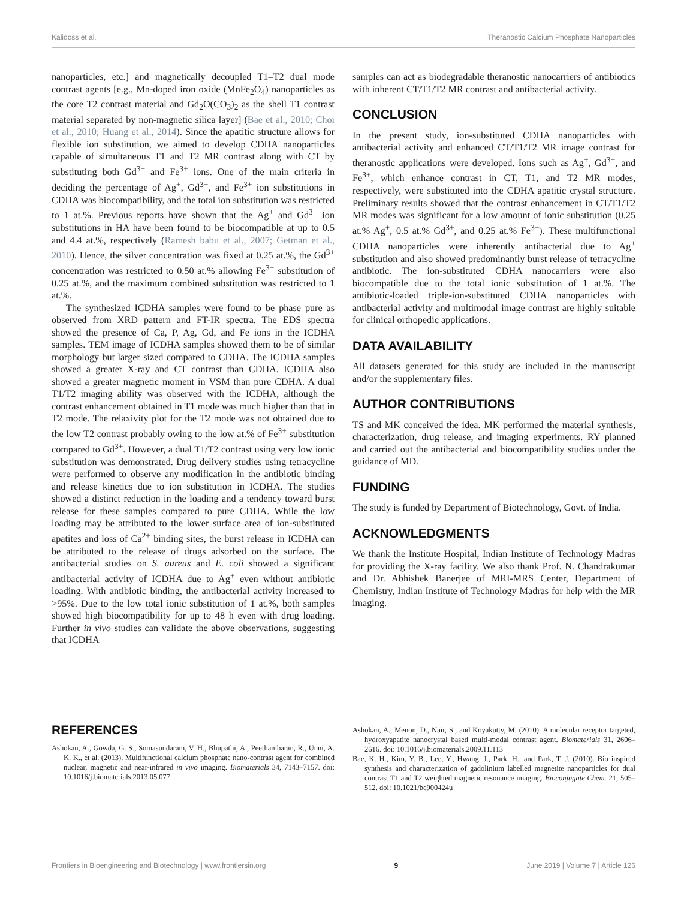Kalidoss et al. Theranostic Calcium Phosphate Nanoparticles
nanoparticles, etc.] and magnetically decoupled T1–T2 dual mode contrast agents [e.g., Mn-doped iron oxide (MnFe<sub>2</sub>O<sub>4</sub>) nanoparticles as the core T2 contrast material and Gd<sub>2</sub>O(CO<sub>3</sub>)<sub>2</sub> as the shell T1 contrast material separated by non-magnetic silica layer] (Bae et al., 2010; Choi et al., 2010; Huang et al., 2014). Since the apatitic structure allows for flexible ion substitution, we aimed to develop CDHA nanoparticles capable of simultaneous T1 and T2 MR contrast along with CT by substituting both Gd<sup>3+</sup> and Fe<sup>3+</sup> ions. One of the main criteria in deciding the percentage of Ag<sup>+</sup>, Gd<sup>3+</sup>, and Fe<sup>3+</sup> ion substitutions in CDHA was biocompatibility, and the total ion substitution was restricted to 1 at.%. Previous reports have shown that the Ag<sup>+</sup> and Gd<sup>3+</sup> ion substitutions in HA have been found to be biocompatible at up to 0.5 and 4.4 at.%, respectively (Ramesh babu et al., 2007; Getman et al., 2010). Hence, the silver concentration was fixed at 0.25 at.%, the Gd<sup>3+</sup> concentration was restricted to 0.50 at.% allowing Fe<sup>3+</sup> substitution of 0.25 at.%, and the maximum combined substitution was restricted to 1 at.%.
The synthesized ICDHA samples were found to be phase pure as observed from XRD pattern and FT-IR spectra. The EDS spectra showed the presence of Ca, P, Ag, Gd, and Fe ions in the ICDHA samples. TEM image of ICDHA samples showed them to be of similar morphology but larger sized compared to CDHA. The ICDHA samples showed a greater X-ray and CT contrast than CDHA. ICDHA also showed a greater magnetic moment in VSM than pure CDHA. A dual T1/T2 imaging ability was observed with the ICDHA, although the contrast enhancement obtained in T1 mode was much higher than that in T2 mode. The relaxivity plot for the T2 mode was not obtained due to the low T2 contrast probably owing to the low at.% of Fe<sup>3+</sup> substitution compared to Gd<sup>3+</sup>. However, a dual T1/T2 contrast using very low ionic substitution was demonstrated. Drug delivery studies using tetracycline were performed to observe any modification in the antibiotic binding and release kinetics due to ion substitution in ICDHA. The studies showed a distinct reduction in the loading and a tendency toward burst release for these samples compared to pure CDHA. While the low loading may be attributed to the lower surface area of ion-substituted apatites and loss of Ca<sup>2+</sup> binding sites, the burst release in ICDHA can be attributed to the release of drugs adsorbed on the surface. The antibacterial studies on S. aureus and E. coli showed a significant antibacterial activity of ICDHA due to Ag<sup>+</sup> even without antibiotic loading. With antibiotic binding, the antibacterial activity increased to >95%. Due to the low total ionic substitution of 1 at.%, both samples showed high biocompatibility for up to 48 h even with drug loading. Further in vivo studies can validate the above observations, suggesting that ICDHA
samples can act as biodegradable theranostic nanocarriers of antibiotics with inherent CT/T1/T2 MR contrast and antibacterial activity.
CONCLUSION
In the present study, ion-substituted CDHA nanoparticles with antibacterial activity and enhanced CT/T1/T2 MR image contrast for theranostic applications were developed. Ions such as Ag<sup>+</sup>, Gd<sup>3+</sup>, and Fe<sup>3+</sup>, which enhance contrast in CT, T1, and T2 MR modes, respectively, were substituted into the CDHA apatitic crystal structure. Preliminary results showed that the contrast enhancement in CT/T1/T2 MR modes was significant for a low amount of ionic substitution (0.25 at.% Ag<sup>+</sup>, 0.5 at.% Gd<sup>3+</sup>, and 0.25 at.% Fe<sup>3+</sup>). These multifunctional CDHA nanoparticles were inherently antibacterial due to Ag<sup>+</sup> substitution and also showed predominantly burst release of tetracycline antibiotic. The ion-substituted CDHA nanocarriers were also biocompatible due to the total ionic substitution of 1 at.%. The antibiotic-loaded triple-ion-substituted CDHA nanoparticles with antibacterial activity and multimodal image contrast are highly suitable for clinical orthopedic applications.
DATA AVAILABILITY
All datasets generated for this study are included in the manuscript and/or the supplementary files.
AUTHOR CONTRIBUTIONS
TS and MK conceived the idea. MK performed the material synthesis, characterization, drug release, and imaging experiments. RY planned and carried out the antibacterial and biocompatibility studies under the guidance of MD.
FUNDING
The study is funded by Department of Biotechnology, Govt. of India.
ACKNOWLEDGMENTS
We thank the Institute Hospital, Indian Institute of Technology Madras for providing the X-ray facility. We also thank Prof. N. Chandrakumar and Dr. Abhishek Banerjee of MRI-MRS Center, Department of Chemistry, Indian Institute of Technology Madras for help with the MR imaging.
REFERENCES
Ashokan, A., Gowda, G. S., Somasundaram, V. H., Bhupathi, A., Peethambaran, R., Unni, A. K. K., et al. (2013). Multifunctional calcium phosphate nano-contrast agent for combined nuclear, magnetic and near-infrared in vivo imaging. Biomaterials 34, 7143–7157. doi: 10.1016/j.biomaterials.2013.05.077
Ashokan, A., Menon, D., Nair, S., and Koyakutty, M. (2010). A molecular receptor targeted, hydroxyapatite nanocrystal based multi-modal contrast agent. Biomaterials 31, 2606–2616. doi: 10.1016/j.biomaterials.2009.11.113
Bae, K. H., Kim, Y. B., Lee, Y., Hwang, J., Park, H., and Park, T. J. (2010). Bio inspired synthesis and characterization of gadolinium labelled magnetite nanoparticles for dual contrast T1 and T2 weighted magnetic resonance imaging. Bioconjugate Chem. 21, 505–512. doi: 10.1021/bc900424u
Frontiers in Bioengineering and Biotechnology | www.frontiersin.org 9 June 2019 | Volume 7 | Article 126